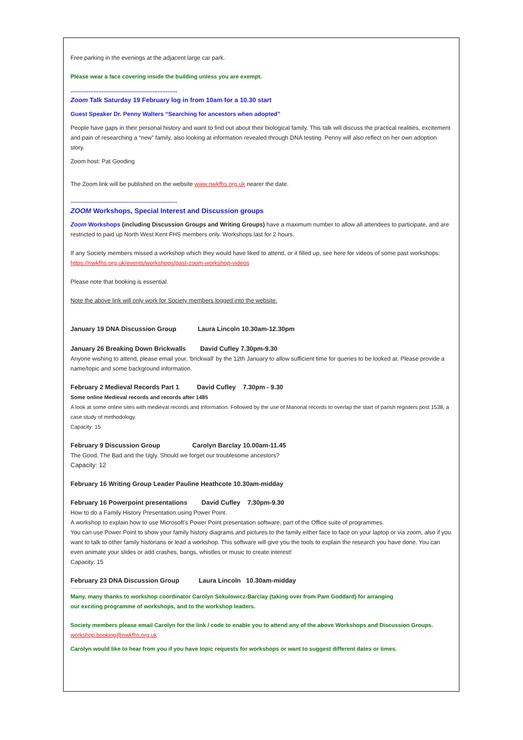Free parking in the evenings at the adjacent large car park.
Please wear a face covering inside the building unless you are exempt.
.................................................................
Zoom Talk Saturday 19 February log in from 10am for a 10.30 start
Guest Speaker Dr. Penny Walters “Searching for ancestors when adopted”
People have gaps in their personal history and want to find out about their biological family. This talk will discuss the practical realities, excitement and pain of researching a “new” family, also looking at information revealed through DNA testing. Penny will also reflect on her own adoption story.
Zoom host: Pat Gooding
The Zoom link will be published on the website www.nwkfhs.org.uk nearer the date.
.................................................................
ZOOM Workshops, Special Interest and Discussion groups
Zoom Workshops (including Discussion Groups and Writing Groups) have a maximum number to allow all attendees to participate, and are restricted to paid up North West Kent FHS members only. Workshops last for 2 hours.
If any Society members missed a workshop which they would have liked to attend, or it filled up, see here for videos of some past workshops: https://nwkfhs.org.uk/events/workshops/past-zoom-workshop-videos
Please note that booking is essential.
Note the above link will only work for Society members logged into the website.
January 19 DNA Discussion Group Laura Lincoln 10.30am-12.30pm
January 26 Breaking Down Brickwalls David Cufley 7.30pm-9.30
Anyone wishing to attend, please email your, 'brickwall' by the 12th January to allow sufficient time for queries to be looked at. Please provide a name/topic and some background information.
February 2 Medieval Records Part 1 David Cufley 7.30pm - 9.30
Some online Medieval records and records after 1485
A look at some online sites with medieval records and information. Followed by the use of Manorial records to overlap the start of parish registers post 1538, a case study of methodology.
Capacity: 15
February 9 Discussion Group Carolyn Barclay 10.00am-11.45
The Good, The Bad and the Ugly. Should we forget our troublesome ancestors?
Capacity: 12
February 16 Writing Group Leader Pauline Heathcote 10.30am-midday
February 16 Powerpoint presentations David Cufley 7.30pm-9.30
How to do a Family History Presentation using Power Point.
A workshop to explain how to use Microsoft's Power Point presentation software, part of the Office suite of programmes.
You can use Power Point to show your family history diagrams and pictures to the family either face to face on your laptop or via zoom, also if you want to talk to other family historians or lead a workshop. This software will give you the tools to explain the research you have done. You can even animate your slides or add crashes, bangs, whistles or music to create interest!
Capacity: 15
February 23 DNA Discussion Group Laura Lincoln 10.30am-midday
--------------------------------------------------------------------
Many, many thanks to workshop coordinator Carolyn Sekulowicz-Barclay (taking over from Pam Goddard) for arranging
our exciting programme of workshops, and to the workshop leaders.
Society members please email Carolyn for the link / code to enable you to attend any of the above Workshops and Discussion Groups. workshop.booking@nwkfhs.org.uk
Carolyn would like to hear from you if you have topic requests for workshops or want to suggest different dates or times.